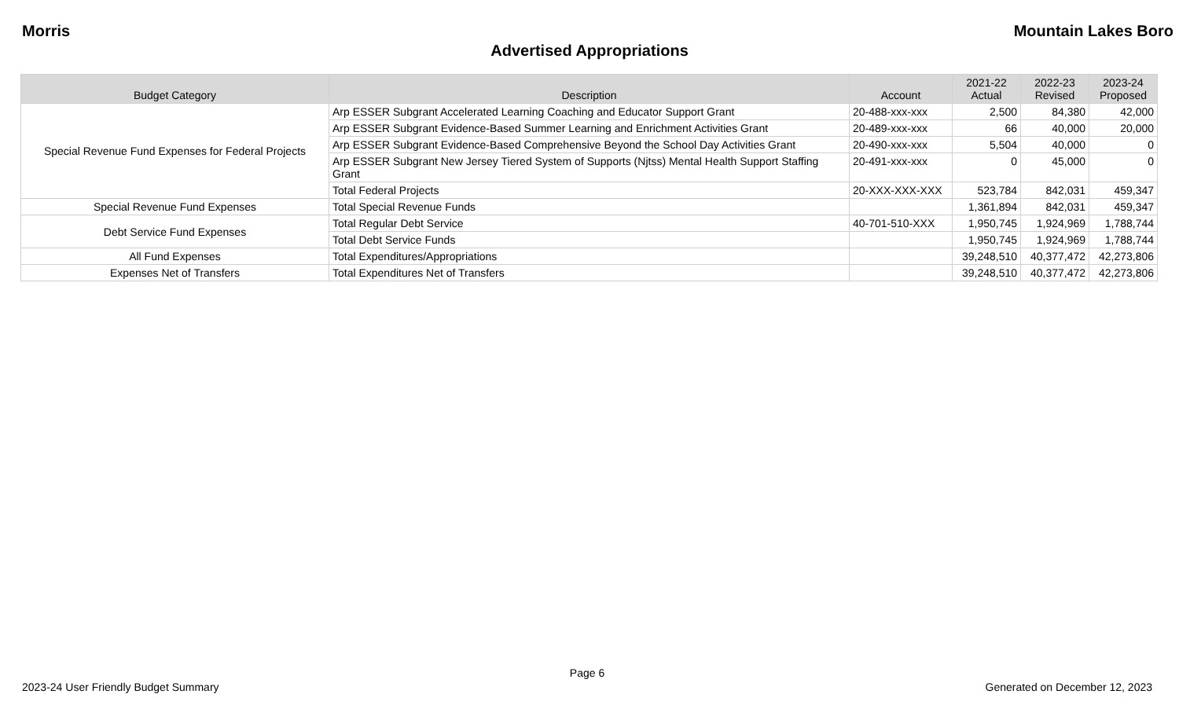Morris Mountain Lakes Boro
Advertised Appropriations
| Budget Category | Description | Account | 2021-22 Actual | 2022-23 Revised | 2023-24 Proposed |
| --- | --- | --- | --- | --- | --- |
| Special Revenue Fund Expenses for Federal Projects | Arp ESSER Subgrant Accelerated Learning Coaching and Educator Support Grant | 20-488-xxx-xxx | 2,500 | 84,380 | 42,000 |
| | Arp ESSER Subgrant Evidence-Based Summer Learning and Enrichment Activities Grant | 20-489-xxx-xxx | 66 | 40,000 | 20,000 |
| | Arp ESSER Subgrant Evidence-Based Comprehensive Beyond the School Day Activities Grant | 20-490-xxx-xxx | 5,504 | 40,000 | 0 |
| | Arp ESSER Subgrant New Jersey Tiered System of Supports (Njtss) Mental Health Support Staffing Grant | 20-491-xxx-xxx | 0 | 45,000 | 0 |
| | Total Federal Projects | 20-XXX-XXX-XXX | 523,784 | 842,031 | 459,347 |
| Special Revenue Fund Expenses | Total Special Revenue Funds | | 1,361,894 | 842,031 | 459,347 |
| Debt Service Fund Expenses | Total Regular Debt Service | 40-701-510-XXX | 1,950,745 | 1,924,969 | 1,788,744 |
| | Total Debt Service Funds | | 1,950,745 | 1,924,969 | 1,788,744 |
| All Fund Expenses | Total Expenditures/Appropriations | | 39,248,510 | 40,377,472 | 42,273,806 |
| Expenses Net of Transfers | Total Expenditures Net of Transfers | | 39,248,510 | 40,377,472 | 42,273,806 |
Page 6
2023-24 User Friendly Budget Summary Generated on December 12, 2023